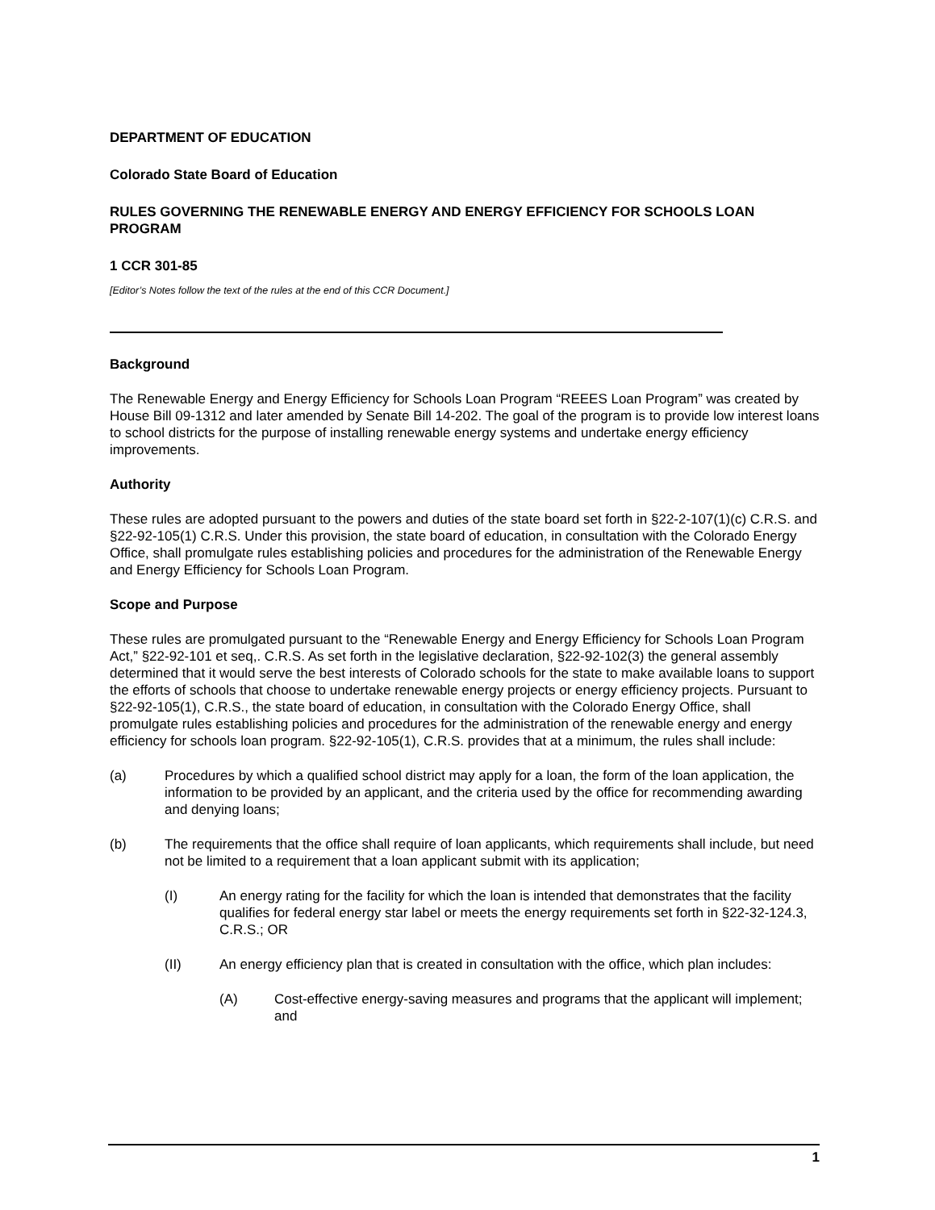DEPARTMENT OF EDUCATION
Colorado State Board of Education
RULES GOVERNING THE RENEWABLE ENERGY AND ENERGY EFFICIENCY FOR SCHOOLS LOAN PROGRAM
1 CCR 301-85
[Editor’s Notes follow the text of the rules at the end of this CCR Document.]
Background
The Renewable Energy and Energy Efficiency for Schools Loan Program “REEES Loan Program” was created by House Bill 09-1312 and later amended by Senate Bill 14-202. The goal of the program is to provide low interest loans to school districts for the purpose of installing renewable energy systems and undertake energy efficiency improvements.
Authority
These rules are adopted pursuant to the powers and duties of the state board set forth in §22-2-107(1)(c) C.R.S. and §22-92-105(1) C.R.S. Under this provision, the state board of education, in consultation with the Colorado Energy Office, shall promulgate rules establishing policies and procedures for the administration of the Renewable Energy and Energy Efficiency for Schools Loan Program.
Scope and Purpose
These rules are promulgated pursuant to the “Renewable Energy and Energy Efficiency for Schools Loan Program Act,” §22-92-101 et seq,. C.R.S. As set forth in the legislative declaration, §22-92-102(3) the general assembly determined that it would serve the best interests of Colorado schools for the state to make available loans to support the efforts of schools that choose to undertake renewable energy projects or energy efficiency projects. Pursuant to §22-92-105(1), C.R.S., the state board of education, in consultation with the Colorado Energy Office, shall promulgate rules establishing policies and procedures for the administration of the renewable energy and energy efficiency for schools loan program. §22-92-105(1), C.R.S. provides that at a minimum, the rules shall include:
(a) Procedures by which a qualified school district may apply for a loan, the form of the loan application, the information to be provided by an applicant, and the criteria used by the office for recommending awarding and denying loans;
(b) The requirements that the office shall require of loan applicants, which requirements shall include, but need not be limited to a requirement that a loan applicant submit with its application;
(I) An energy rating for the facility for which the loan is intended that demonstrates that the facility qualifies for federal energy star label or meets the energy requirements set forth in §22-32-124.3, C.R.S.; OR
(II) An energy efficiency plan that is created in consultation with the office, which plan includes:
(A) Cost-effective energy-saving measures and programs that the applicant will implement; and
1